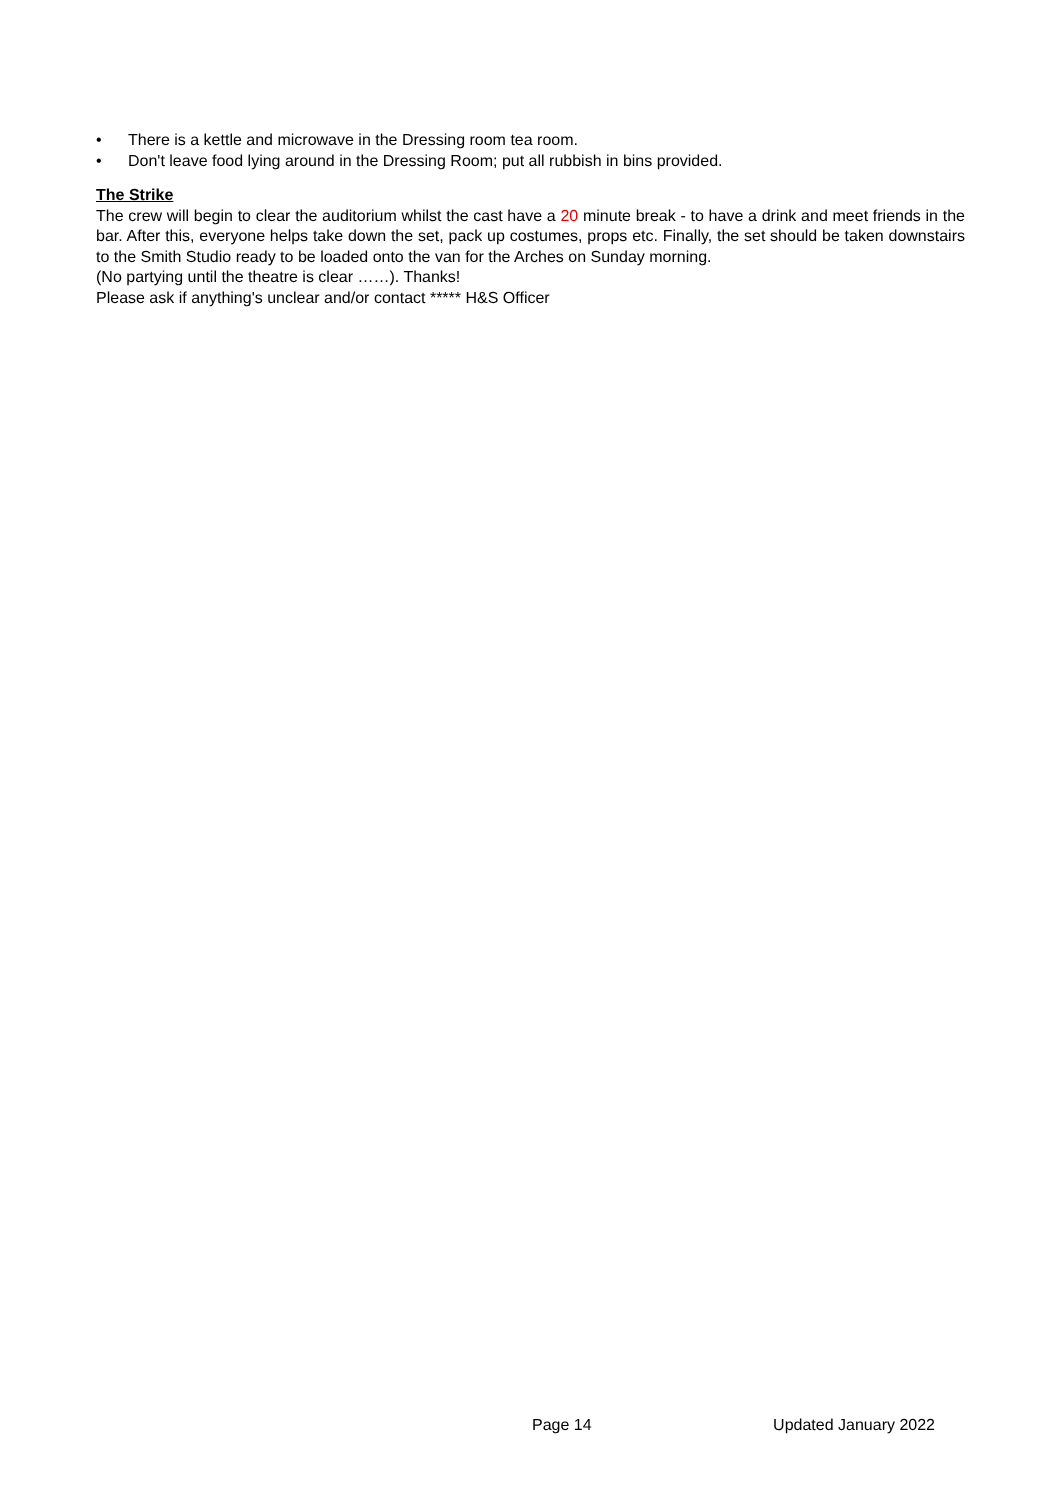• There is a kettle and microwave in the Dressing room tea room.
• Don't leave food lying around in the Dressing Room; put all rubbish in bins provided.
The Strike
The crew will begin to clear the auditorium whilst the cast have a 20 minute break - to have a drink and meet friends in the bar. After this, everyone helps take down the set, pack up costumes, props etc. Finally, the set should be taken downstairs to the Smith Studio ready to be loaded onto the van for the Arches on Sunday morning.
(No partying until the theatre is clear ……). Thanks!
Please ask if anything's unclear and/or contact ***** H&S Officer
Page 14 Updated January 2022